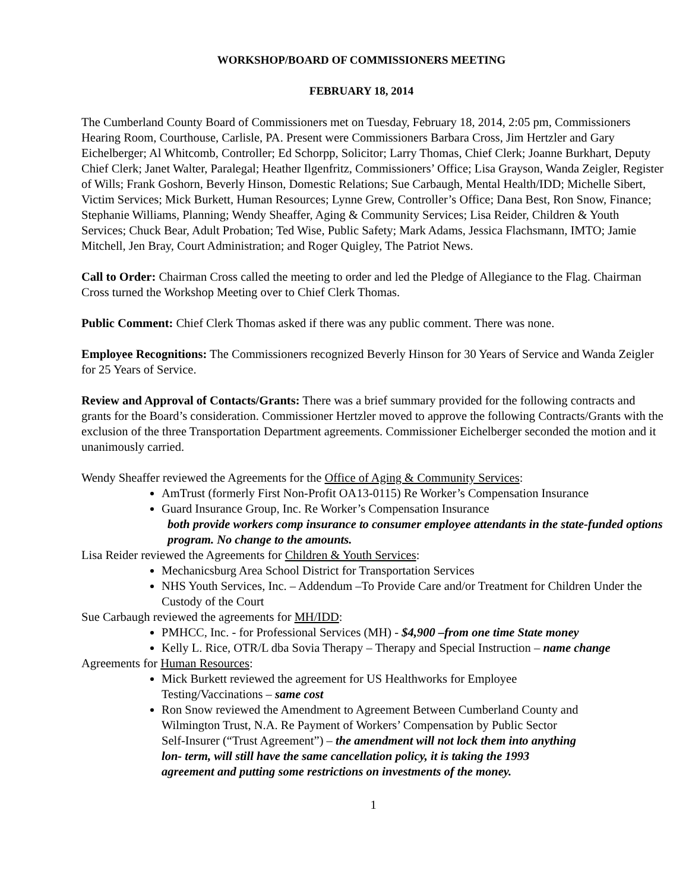WORKSHOP/BOARD OF COMMISSIONERS MEETING
FEBRUARY 18, 2014
The Cumberland County Board of Commissioners met on Tuesday, February 18, 2014, 2:05 pm, Commissioners Hearing Room, Courthouse, Carlisle, PA. Present were Commissioners Barbara Cross, Jim Hertzler and Gary Eichelberger; Al Whitcomb, Controller; Ed Schorpp, Solicitor; Larry Thomas, Chief Clerk; Joanne Burkhart, Deputy Chief Clerk; Janet Walter, Paralegal; Heather Ilgenfritz, Commissioners’ Office; Lisa Grayson, Wanda Zeigler, Register of Wills; Frank Goshorn, Beverly Hinson, Domestic Relations; Sue Carbaugh, Mental Health/IDD; Michelle Sibert, Victim Services; Mick Burkett, Human Resources; Lynne Grew, Controller’s Office; Dana Best, Ron Snow, Finance; Stephanie Williams, Planning; Wendy Sheaffer, Aging & Community Services; Lisa Reider, Children & Youth Services; Chuck Bear, Adult Probation; Ted Wise, Public Safety; Mark Adams, Jessica Flachsmann, IMTO; Jamie Mitchell, Jen Bray, Court Administration; and Roger Quigley, The Patriot News.
Call to Order: Chairman Cross called the meeting to order and led the Pledge of Allegiance to the Flag. Chairman Cross turned the Workshop Meeting over to Chief Clerk Thomas.
Public Comment: Chief Clerk Thomas asked if there was any public comment. There was none.
Employee Recognitions: The Commissioners recognized Beverly Hinson for 30 Years of Service and Wanda Zeigler for 25 Years of Service.
Review and Approval of Contacts/Grants: There was a brief summary provided for the following contracts and grants for the Board’s consideration. Commissioner Hertzler moved to approve the following Contracts/Grants with the exclusion of the three Transportation Department agreements. Commissioner Eichelberger seconded the motion and it unanimously carried.
Wendy Sheaffer reviewed the Agreements for the Office of Aging & Community Services:
AmTrust (formerly First Non-Profit OA13-0115) Re Worker’s Compensation Insurance
Guard Insurance Group, Inc. Re Worker’s Compensation Insurance
both provide workers comp insurance to consumer employee attendants in the state-funded options program. No change to the amounts.
Lisa Reider reviewed the Agreements for Children & Youth Services:
Mechanicsburg Area School District for Transportation Services
NHS Youth Services, Inc. – Addendum –To Provide Care and/or Treatment for Children Under the Custody of the Court
Sue Carbaugh reviewed the agreements for MH/IDD:
PMHCC, Inc. - for Professional Services (MH) - $4,900 –from one time State money
Kelly L. Rice, OTR/L dba Sovia Therapy – Therapy and Special Instruction – name change
Agreements for Human Resources:
Mick Burkett reviewed the agreement for US Healthworks for Employee Testing/Vaccinations – same cost
Ron Snow reviewed the Amendment to Agreement Between Cumberland County and Wilmington Trust, N.A. Re Payment of Workers’ Compensation by Public Sector Self-Insurer (“Trust Agreement”) – the amendment will not lock them into anything lon- term, will still have the same cancellation policy, it is taking the 1993 agreement and putting some restrictions on investments of the money.
1